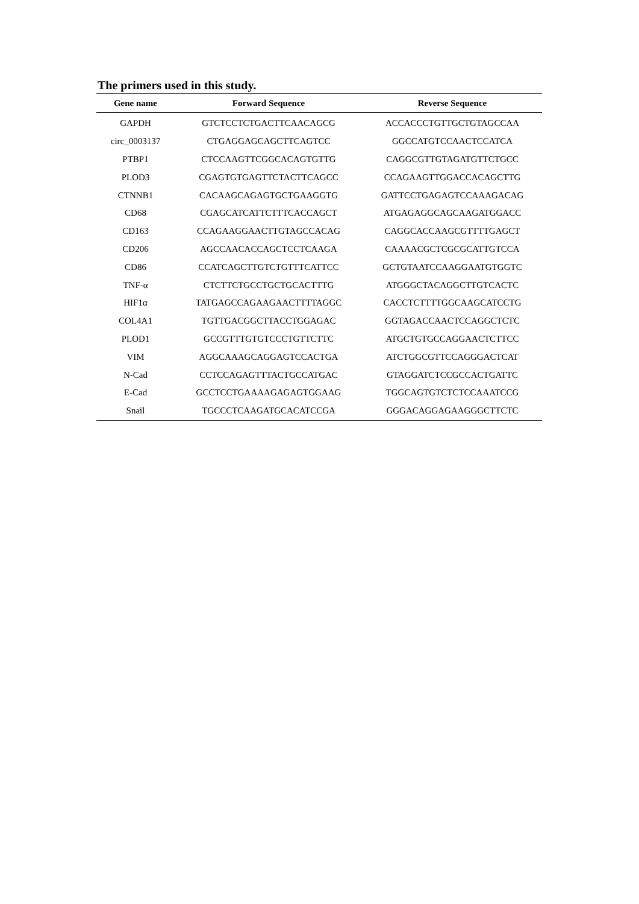The primers used in this study.
| Gene name | Forward Sequence | Reverse Sequence |
| --- | --- | --- |
| GAPDH | GTCTCCTCTGACTTCAACAGCG | ACCACCCTGTTGCTGTAGCCAA |
| circ_0003137 | CTGAGGAGCAGCTTCAGTCC | GGCCATGTCCAACTCCATCA |
| PTBP1 | CTCCAAGTTCGGCACAGTGTTG | CAGGCGTTGTAGATGTTCTGCC |
| PLOD3 | CGAGTGTGAGTTCTACTTCAGCC | CCAGAAGTTGGACCACAGCTTG |
| CTNNB1 | CACAAGCAGAGTGCTGAAGGTG | GATTCCTGAGAGTCCAAAGACAG |
| CD68 | CGAGCATCATTCTTTCACCAGCT | ATGAGAGGCAGCAAGATGGACC |
| CD163 | CCAGAAGGAACTTGTAGCCACAG | CAGGCACCAAGCGTTTTGAGCT |
| CD206 | AGCCAACACCAGCTCCTCAAGA | CAAAACGCTCGCGCATTGTCCA |
| CD86 | CCATCAGCTTGTCTGTTTCATTCC | GCTGTAATCCAAGGAATGTGGTC |
| TNF-α | CTCTTCTGCCTGCTGCACTTTG | ATGGGCTACAGGCTTGTCACTC |
| HIF1α | TATGAGCCAGAAGAACTTTTAGGC | CACCTCTTTTGGCAAGCATCCTG |
| COL4A1 | TGTTGACGGCTTACCTGGAGAC | GGTAGACCAACTCCAGGCTCTC |
| PLOD1 | GCCGTTTGTGTCCCTGTTCTTC | ATGCTGTGCCAGGAACTCTTCC |
| VIM | AGGCAAAGCAGGAGTCCACTGA | ATCTGGCGTTCCAGGGACTCAT |
| N-Cad | CCTCCAGAGTTTACTGCCATGAC | GTAGGATCTCCGCCACTGATTC |
| E-Cad | GCCTCCTGAAAAGAGAGTGGAAG | TGGCAGTGTCTCTCCAAATCCG |
| Snail | TGCCCTCAAGATGCACATCCGA | GGGACAGGAGAAGGGCTTCTC |